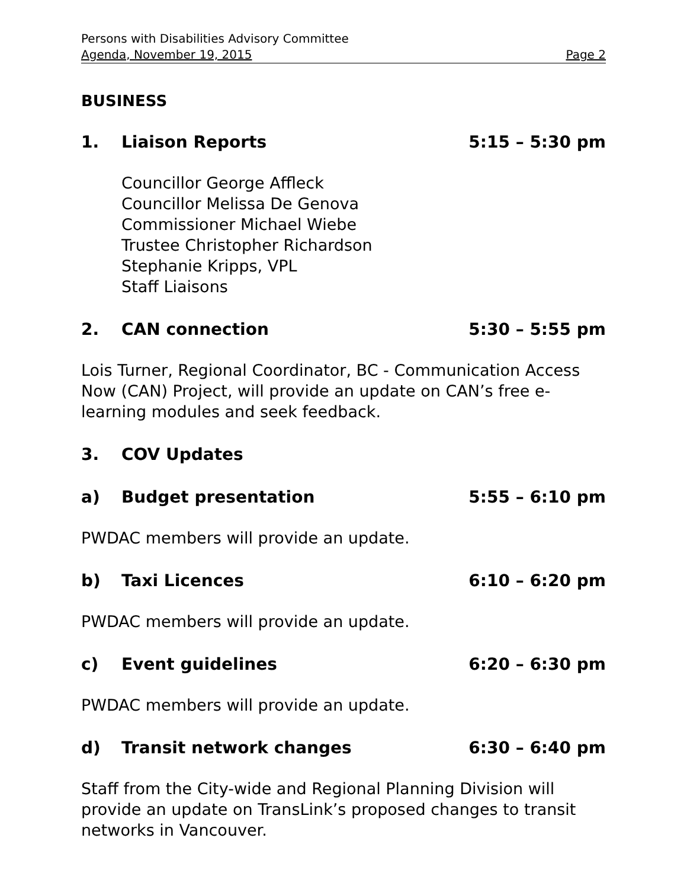Persons with Disabilities Advisory Committee
Agenda, November 19, 2015 Page 2
BUSINESS
1. Liaison Reports 5:15 – 5:30 pm
Councillor George Affleck
Councillor Melissa De Genova
Commissioner Michael Wiebe
Trustee Christopher Richardson
Stephanie Kripps, VPL
Staff Liaisons
2. CAN connection 5:30 – 5:55 pm
Lois Turner, Regional Coordinator, BC - Communication Access Now (CAN) Project, will provide an update on CAN’s free e-learning modules and seek feedback.
3. COV Updates
a) Budget presentation 5:55 – 6:10 pm
PWDAC members will provide an update.
b) Taxi Licences 6:10 – 6:20 pm
PWDAC members will provide an update.
c) Event guidelines 6:20 – 6:30 pm
PWDAC members will provide an update.
d) Transit network changes 6:30 – 6:40 pm
Staff from the City-wide and Regional Planning Division will provide an update on TransLink’s proposed changes to transit networks in Vancouver.